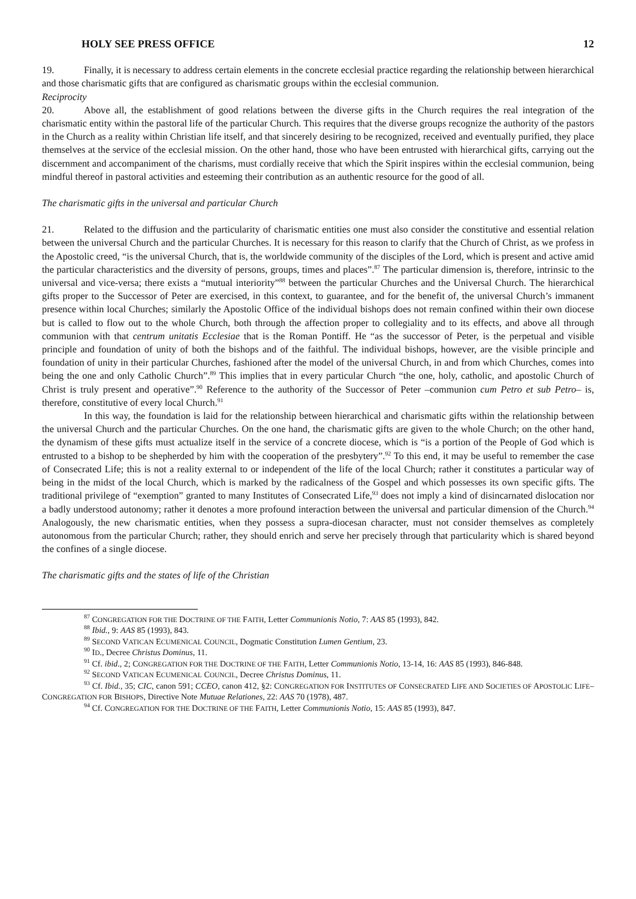HOLY SEE PRESS OFFICE 12
19. Finally, it is necessary to address certain elements in the concrete ecclesial practice regarding the relationship between hierarchical and those charismatic gifts that are configured as charismatic groups within the ecclesial communion.
Reciprocity
20. Above all, the establishment of good relations between the diverse gifts in the Church requires the real integration of the charismatic entity within the pastoral life of the particular Church. This requires that the diverse groups recognize the authority of the pastors in the Church as a reality within Christian life itself, and that sincerely desiring to be recognized, received and eventually purified, they place themselves at the service of the ecclesial mission. On the other hand, those who have been entrusted with hierarchical gifts, carrying out the discernment and accompaniment of the charisms, must cordially receive that which the Spirit inspires within the ecclesial communion, being mindful thereof in pastoral activities and esteeming their contribution as an authentic resource for the good of all.
The charismatic gifts in the universal and particular Church
21. Related to the diffusion and the particularity of charismatic entities one must also consider the constitutive and essential relation between the universal Church and the particular Churches. It is necessary for this reason to clarify that the Church of Christ, as we profess in the Apostolic creed, “is the universal Church, that is, the worldwide community of the disciples of the Lord, which is present and active amid the particular characteristics and the diversity of persons, groups, times and places”.<sup>87</sup> The particular dimension is, therefore, intrinsic to the universal and vice-versa; there exists a “mutual interiority”<sup>88</sup> between the particular Churches and the Universal Church. The hierarchical gifts proper to the Successor of Peter are exercised, in this context, to guarantee, and for the benefit of, the universal Church’s immanent presence within local Churches; similarly the Apostolic Office of the individual bishops does not remain confined within their own diocese but is called to flow out to the whole Church, both through the affection proper to collegiality and to its effects, and above all through communion with that centrum unitatis Ecclesiae that is the Roman Pontiff. He “as the successor of Peter, is the perpetual and visible principle and foundation of unity of both the bishops and of the faithful. The individual bishops, however, are the visible principle and foundation of unity in their particular Churches, fashioned after the model of the universal Church, in and from which Churches, comes into being the one and only Catholic Church”.<sup>89</sup> This implies that in every particular Church “the one, holy, catholic, and apostolic Church of Christ is truly present and operative”.<sup>90</sup> Reference to the authority of the Successor of Peter –communion cum Petro et sub Petro– is, therefore, constitutive of every local Church.<sup>91</sup>
In this way, the foundation is laid for the relationship between hierarchical and charismatic gifts within the relationship between the universal Church and the particular Churches. On the one hand, the charismatic gifts are given to the whole Church; on the other hand, the dynamism of these gifts must actualize itself in the service of a concrete diocese, which is “is a portion of the People of God which is entrusted to a bishop to be shepherded by him with the cooperation of the presbytery”.<sup>92</sup> To this end, it may be useful to remember the case of Consecrated Life; this is not a reality external to or independent of the life of the local Church; rather it constitutes a particular way of being in the midst of the local Church, which is marked by the radicalness of the Gospel and which possesses its own specific gifts. The traditional privilege of “exemption” granted to many Institutes of Consecrated Life,<sup>93</sup> does not imply a kind of disincarnated dislocation nor a badly understood autonomy; rather it denotes a more profound interaction between the universal and particular dimension of the Church.<sup>94</sup> Analogously, the new charismatic entities, when they possess a supra-diocesan character, must not consider themselves as completely autonomous from the particular Church; rather, they should enrich and serve her precisely through that particularity which is shared beyond the confines of a single diocese.
The charismatic gifts and the states of life of the Christian
<sup>87</sup> CONGREGATION FOR THE DOCTRINE OF THE FAITH, Letter Communionis Notio, 7: AAS 85 (1993), 842.
<sup>88</sup> Ibid., 9: AAS 85 (1993), 843.
<sup>89</sup> SECOND VATICAN ECUMENICAL COUNCIL, Dogmatic Constitution Lumen Gentium, 23.
<sup>90</sup> ID., Decree Christus Dominus, 11.
<sup>91</sup> Cf. ibid., 2; CONGREGATION FOR THE DOCTRINE OF THE FAITH, Letter Communionis Notio, 13-14, 16: AAS 85 (1993), 846-848.
<sup>92</sup> SECOND VATICAN ECUMENICAL COUNCIL, Decree Christus Dominus, 11.
<sup>93</sup> Cf. Ibid., 35; CIC, canon 591; CCEO, canon 412, §2: CONGREGATION FOR INSTITUTES OF CONSECRATED LIFE AND SOCIETIES OF APOSTOLIC LIFE–CONGREGATION FOR BISHOPS, Directive Note Mutuae Relationes, 22: AAS 70 (1978), 487.
<sup>94</sup> Cf. CONGREGATION FOR THE DOCTRINE OF THE FAITH, Letter Communionis Notio, 15: AAS 85 (1993), 847.